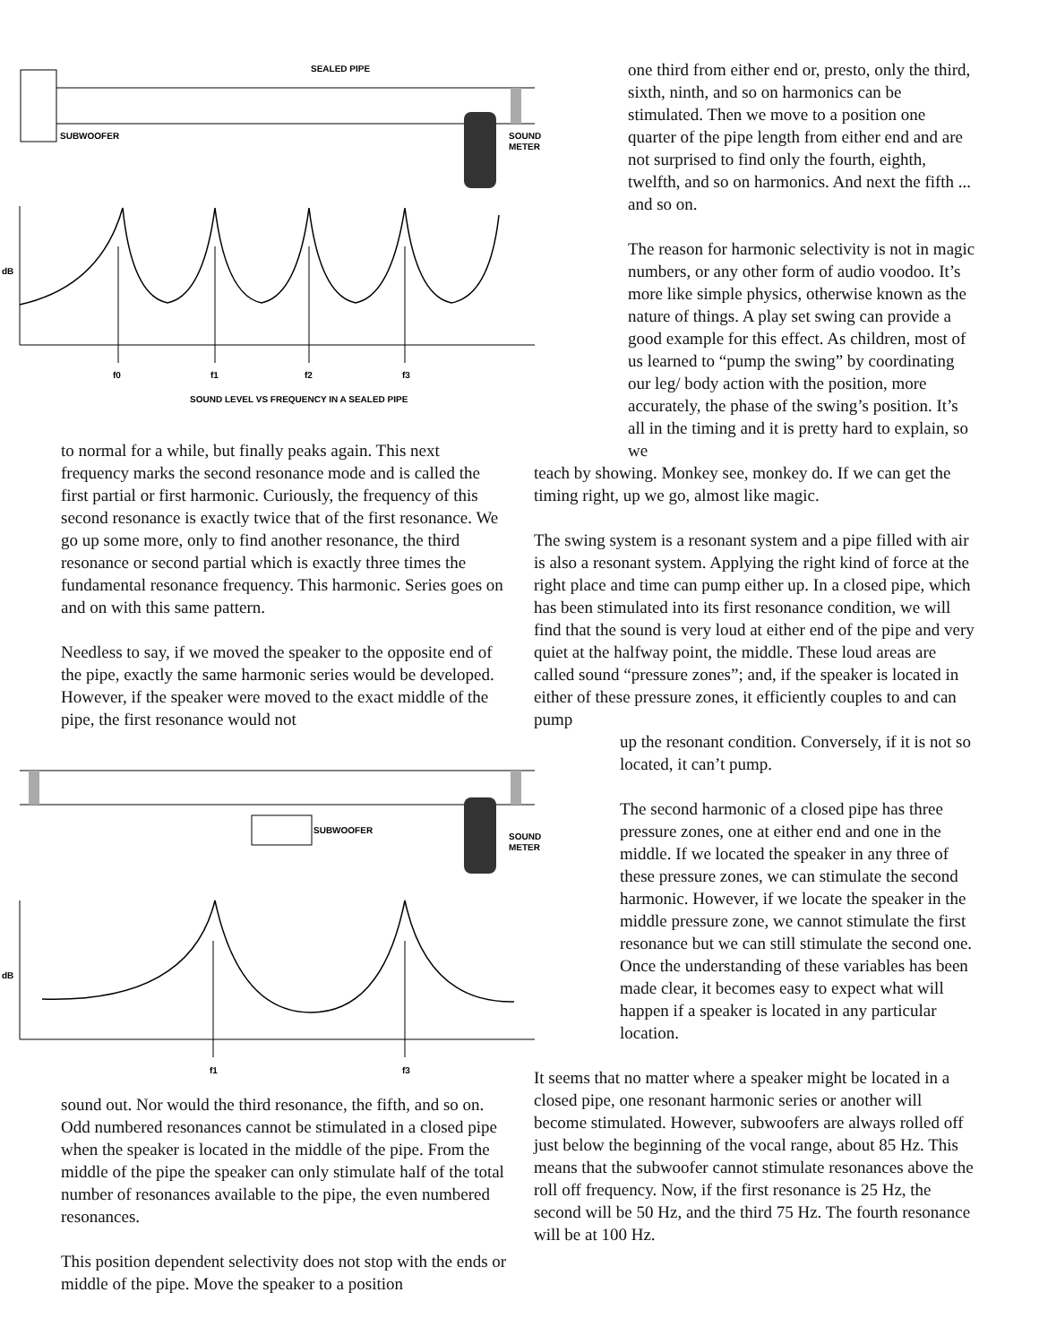SEALED PIPE
SUBWOOFER
SOUND
METER
dB
f0
f1
f2
f3
SOUND LEVEL VS FREQUENCY IN A SEALED PIPE
to normal for a while, but finally peaks again. This next frequency marks the second resonance mode and is called the first partial or first harmonic. Curiously, the frequency of this second resonance is exactly twice that of the first resonance. We go up some more, only to find another resonance, the third resonance or second partial which is exactly three times the fundamental resonance frequency. This harmonic. Series goes on and on with this same pattern.
Needless to say, if we moved the speaker to the opposite end of the pipe, exactly the same harmonic series would be developed. However, if the speaker were moved to the exact middle of the pipe, the first resonance would not
SUBWOOFER
SOUND
METER
dB
f1
f3
sound out. Nor would the third resonance, the fifth, and so on. Odd numbered resonances cannot be stimulated in a closed pipe when the speaker is located in the middle of the pipe. From the middle of the pipe the speaker can only stimulate half of the total number of resonances available to the pipe, the even numbered resonances.
This position dependent selectivity does not stop with the ends or middle of the pipe. Move the speaker to a position
one third from either end or, presto, only the third, sixth, ninth, and so on harmonics can be stimulated. Then we move to a position one quarter of the pipe length from either end and are not surprised to find only the fourth, eighth, twelfth, and so on harmonics. And next the fifth ... and so on.
The reason for harmonic selectivity is not in magic numbers, or any other form of audio voodoo. It’s more like simple physics, otherwise known as the nature of things. A play set swing can provide a good example for this effect. As children, most of us learned to “pump the swing” by coordinating our leg/ body action with the position, more accurately, the phase of the swing’s position. It’s all in the timing and it is pretty hard to explain, so we
teach by showing. Monkey see, monkey do. If we can get the timing right, up we go, almost like magic.
The swing system is a resonant system and a pipe filled with air is also a resonant system. Applying the right kind of force at the right place and time can pump either up. In a closed pipe, which has been stimulated into its first resonance condition, we will find that the sound is very loud at either end of the pipe and very quiet at the halfway point, the middle. These loud areas are called sound “pressure zones”; and, if the speaker is located in either of these pressure zones, it efficiently couples to and can pump
up the resonant condition. Conversely, if it is not so located, it can’t pump.
The second harmonic of a closed pipe has three pressure zones, one at either end and one in the middle. If we located the speaker in any three of these pressure zones, we can stimulate the second harmonic. However, if we locate the speaker in the middle pressure zone, we cannot stimulate the first resonance but we can still stimulate the second one. Once the understanding of these variables has been made clear, it becomes easy to expect what will happen if a speaker is located in any particular location.
It seems that no matter where a speaker might be located in a closed pipe, one resonant harmonic series or another will become stimulated. However, subwoofers are always rolled off just below the beginning of the vocal range, about 85 Hz. This means that the subwoofer cannot stimulate resonances above the roll off frequency. Now, if the first resonance is 25 Hz, the second will be 50 Hz, and the third 75 Hz. The fourth resonance will be at 100 Hz.